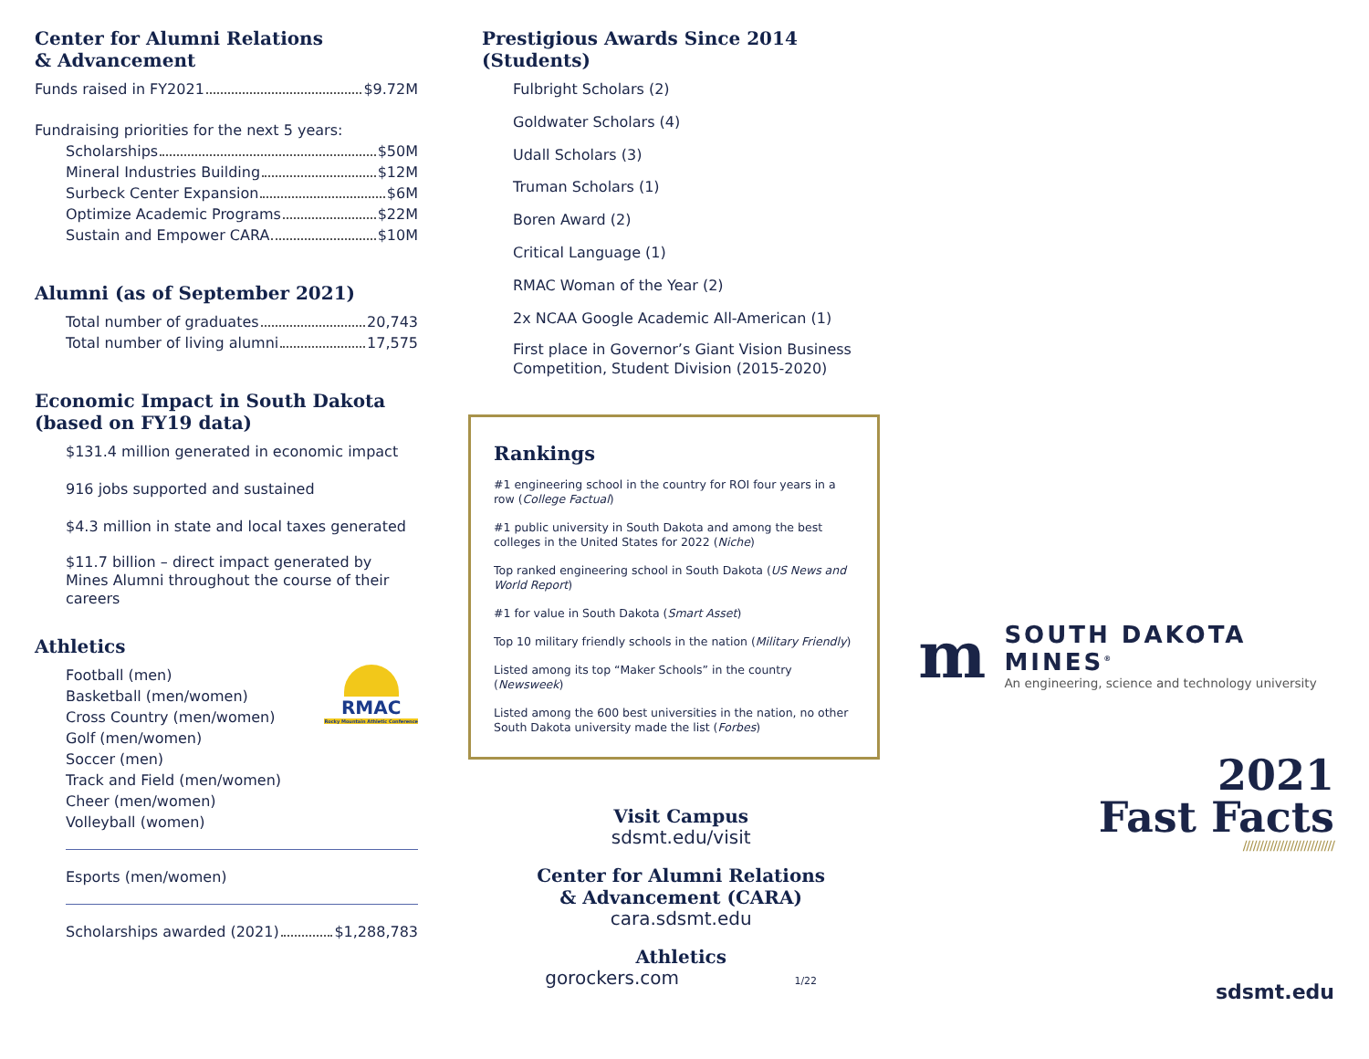Center for Alumni Relations
& Advancement
Funds raised in FY2021 $9.72M
Fundraising priorities for the next 5 years:
Scholarships $50M
Mineral Industries Building $12M
Surbeck Center Expansion $6M
Optimize Academic Programs $22M
Sustain and Empower CARA $10M
Alumni (as of September 2021)
Total number of graduates 20,743
Total number of living alumni 17,575
Economic Impact in South Dakota
(based on FY19 data)
$131.4 million generated in economic impact
916 jobs supported and sustained
$4.3 million in state and local taxes generated
$11.7 billion – direct impact generated by Mines Alumni throughout the course of their careers
Athletics
Football (men)
Basketball (men/women)
Cross Country (men/women)
Golf (men/women)
Soccer (men)
Track and Field (men/women)
Cheer (men/women)
Volleyball (women)
RMAC
Rocky Mountain Athletic Conference
Esports (men/women)
Scholarships awarded (2021) $1,288,783
Prestigious Awards Since 2014 (Students)
Fulbright Scholars (2)
Goldwater Scholars (4)
Udall Scholars (3)
Truman Scholars (1)
Boren Award (2)
Critical Language (1)
RMAC Woman of the Year (2)
2x NCAA Google Academic All-American (1)
First place in Governor’s Giant Vision Business Competition, Student Division (2015-2020)
Rankings
#1 engineering school in the country for ROI four years in a row (College Factual)
#1 public university in South Dakota and among the best colleges in the United States for 2022 (Niche)
Top ranked engineering school in South Dakota (US News and World Report)
#1 for value in South Dakota (Smart Asset)
Top 10 military friendly schools in the nation (Military Friendly)
Listed among its top “Maker Schools” in the country (Newsweek)
Listed among the 600 best universities in the nation, no other South Dakota university made the list (Forbes)
Visit Campus
sdsmt.edu/visit
Center for Alumni Relations
& Advancement (CARA)
cara.sdsmt.edu
Athletics
gorockers.com 1/22
m
SOUTH DAKOTA MINES<sup>®</sup>
An engineering, science and technology university
2021
Fast Facts
///////////////////////////
sdsmt.edu